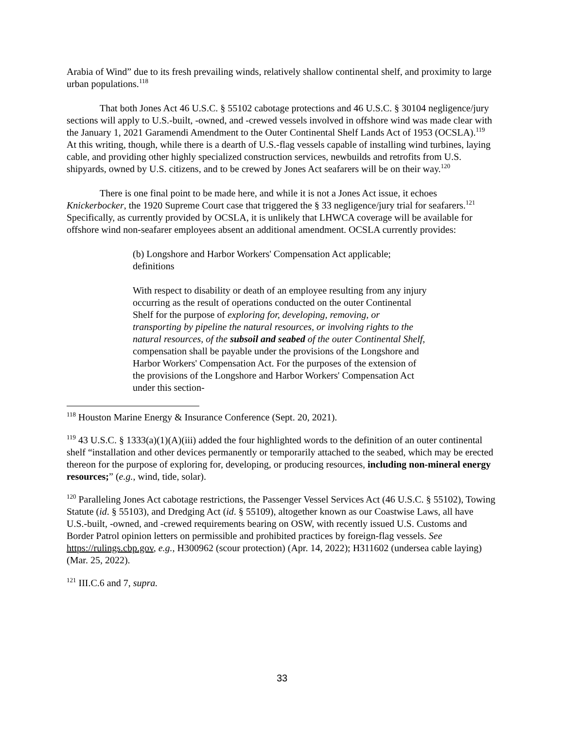Arabia of Wind” due to its fresh prevailing winds, relatively shallow continental shelf, and proximity to large urban populations.<sup>118</sup>
That both Jones Act 46 U.S.C. § 55102 cabotage protections and 46 U.S.C. § 30104 negligence/jury sections will apply to U.S.-built, -owned, and -crewed vessels involved in offshore wind was made clear with the January 1, 2021 Garamendi Amendment to the Outer Continental Shelf Lands Act of 1953 (OCSLA).<sup>119</sup> At this writing, though, while there is a dearth of U.S.-flag vessels capable of installing wind turbines, laying cable, and providing other highly specialized construction services, newbuilds and retrofits from U.S. shipyards, owned by U.S. citizens, and to be crewed by Jones Act seafarers will be on their way.<sup>120</sup>
There is one final point to be made here, and while it is not a Jones Act issue, it echoes Knickerbocker, the 1920 Supreme Court case that triggered the § 33 negligence/jury trial for seafarers.<sup>121</sup> Specifically, as currently provided by OCSLA, it is unlikely that LHWCA coverage will be available for offshore wind non-seafarer employees absent an additional amendment. OCSLA currently provides:
(b) Longshore and Harbor Workers' Compensation Act applicable; definitions
With respect to disability or death of an employee resulting from any injury occurring as the result of operations conducted on the outer Continental Shelf for the purpose of exploring for, developing, removing, or transporting by pipeline the natural resources, or involving rights to the natural resources, of the subsoil and seabed of the outer Continental Shelf, compensation shall be payable under the provisions of the Longshore and Harbor Workers' Compensation Act. For the purposes of the extension of the provisions of the Longshore and Harbor Workers' Compensation Act under this section-
<sup>118</sup> Houston Marine Energy & Insurance Conference (Sept. 20, 2021).
<sup>119</sup> 43 U.S.C. § 1333(a)(1)(A)(iii) added the four highlighted words to the definition of an outer continental shelf “installation and other devices permanently or temporarily attached to the seabed, which may be erected thereon for the purpose of exploring for, developing, or producing resources, including non-mineral energy resources;” (e.g., wind, tide, solar).
<sup>120</sup> Paralleling Jones Act cabotage restrictions, the Passenger Vessel Services Act (46 U.S.C. § 55102), Towing Statute (id. § 55103), and Dredging Act (id. § 55109), altogether known as our Coastwise Laws, all have U.S.-built, -owned, and -crewed requirements bearing on OSW, with recently issued U.S. Customs and Border Patrol opinion letters on permissible and prohibited practices by foreign-flag vessels. See https://rulings.cbp.gov, e.g., H300962 (scour protection) (Apr. 14, 2022); H311602 (undersea cable laying) (Mar. 25, 2022).
<sup>121</sup> III.C.6 and 7, supra.
33